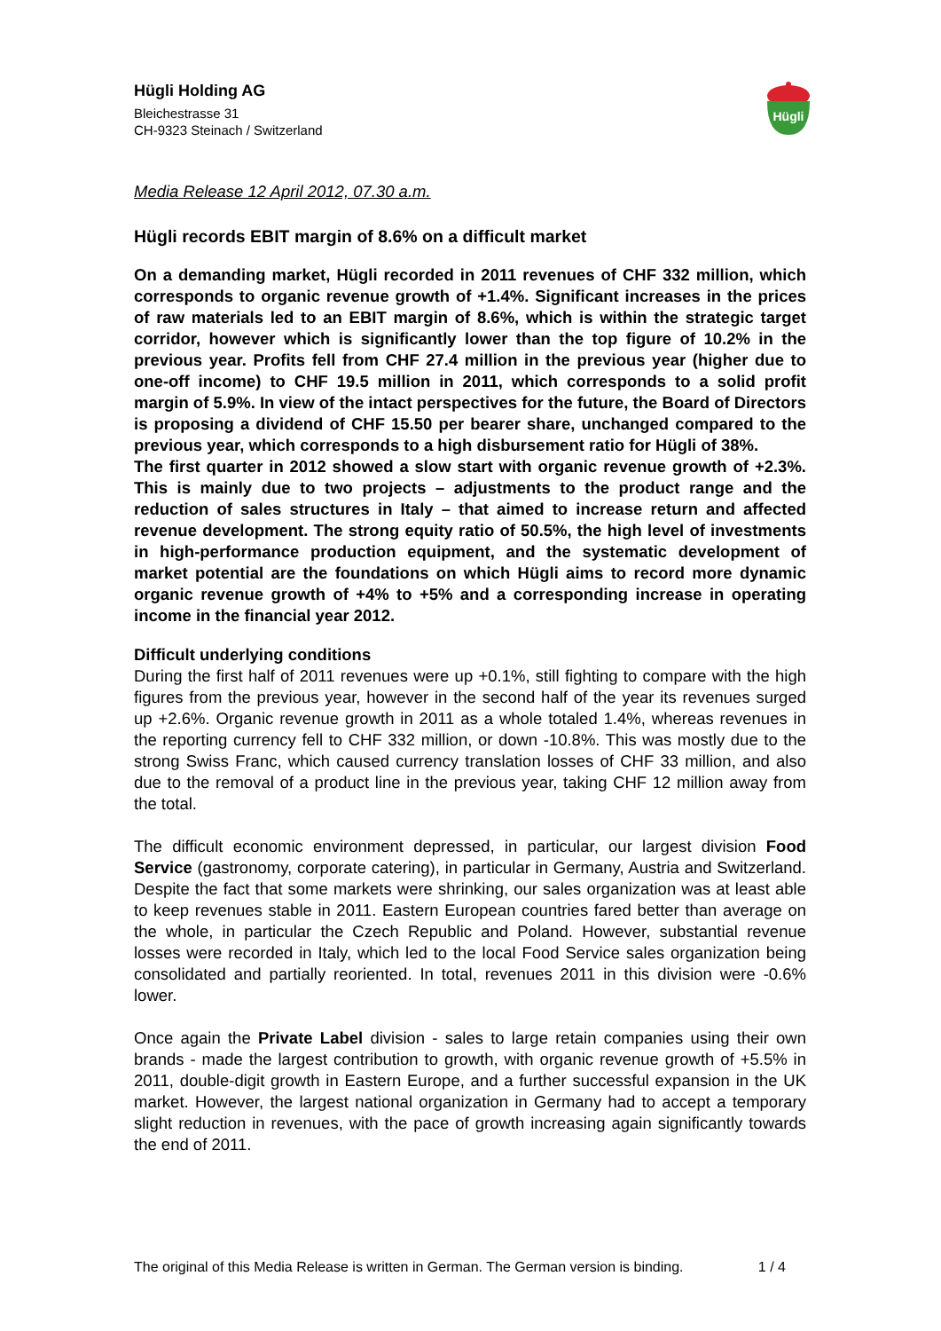Hügli Holding AG
Bleichestrasse 31
CH-9323 Steinach / Switzerland
Hügli
Media Release 12 April 2012, 07.30 a.m.
Hügli records EBIT margin of 8.6% on a difficult market
On a demanding market, Hügli recorded in 2011 revenues of CHF 332 million, which corresponds to organic revenue growth of +1.4%. Significant increases in the prices of raw materials led to an EBIT margin of 8.6%, which is within the strategic target corridor, however which is significantly lower than the top figure of 10.2% in the previous year. Profits fell from CHF 27.4 million in the previous year (higher due to one-off income) to CHF 19.5 million in 2011, which corresponds to a solid profit margin of 5.9%. In view of the intact perspectives for the future, the Board of Directors is proposing a dividend of CHF 15.50 per bearer share, unchanged compared to the previous year, which corresponds to a high disbursement ratio for Hügli of 38%.
The first quarter in 2012 showed a slow start with organic revenue growth of +2.3%. This is mainly due to two projects – adjustments to the product range and the reduction of sales structures in Italy – that aimed to increase return and affected revenue development. The strong equity ratio of 50.5%, the high level of investments in high-performance production equipment, and the systematic development of market potential are the foundations on which Hügli aims to record more dynamic organic revenue growth of +4% to +5% and a corresponding increase in operating income in the financial year 2012.
Difficult underlying conditions
During the first half of 2011 revenues were up +0.1%, still fighting to compare with the high figures from the previous year, however in the second half of the year its revenues surged up +2.6%. Organic revenue growth in 2011 as a whole totaled 1.4%, whereas revenues in the reporting currency fell to CHF 332 million, or down -10.8%. This was mostly due to the strong Swiss Franc, which caused currency translation losses of CHF 33 million, and also due to the removal of a product line in the previous year, taking CHF 12 million away from the total.
The difficult economic environment depressed, in particular, our largest division Food Service (gastronomy, corporate catering), in particular in Germany, Austria and Switzerland. Despite the fact that some markets were shrinking, our sales organization was at least able to keep revenues stable in 2011. Eastern European countries fared better than average on the whole, in particular the Czech Republic and Poland. However, substantial revenue losses were recorded in Italy, which led to the local Food Service sales organization being consolidated and partially reoriented. In total, revenues 2011 in this division were -0.6% lower.
Once again the Private Label division - sales to large retain companies using their own brands - made the largest contribution to growth, with organic revenue growth of +5.5% in 2011, double-digit growth in Eastern Europe, and a further successful expansion in the UK market. However, the largest national organization in Germany had to accept a temporary slight reduction in revenues, with the pace of growth increasing again significantly towards the end of 2011.
The original of this Media Release is written in German. The German version is binding. 1 / 4